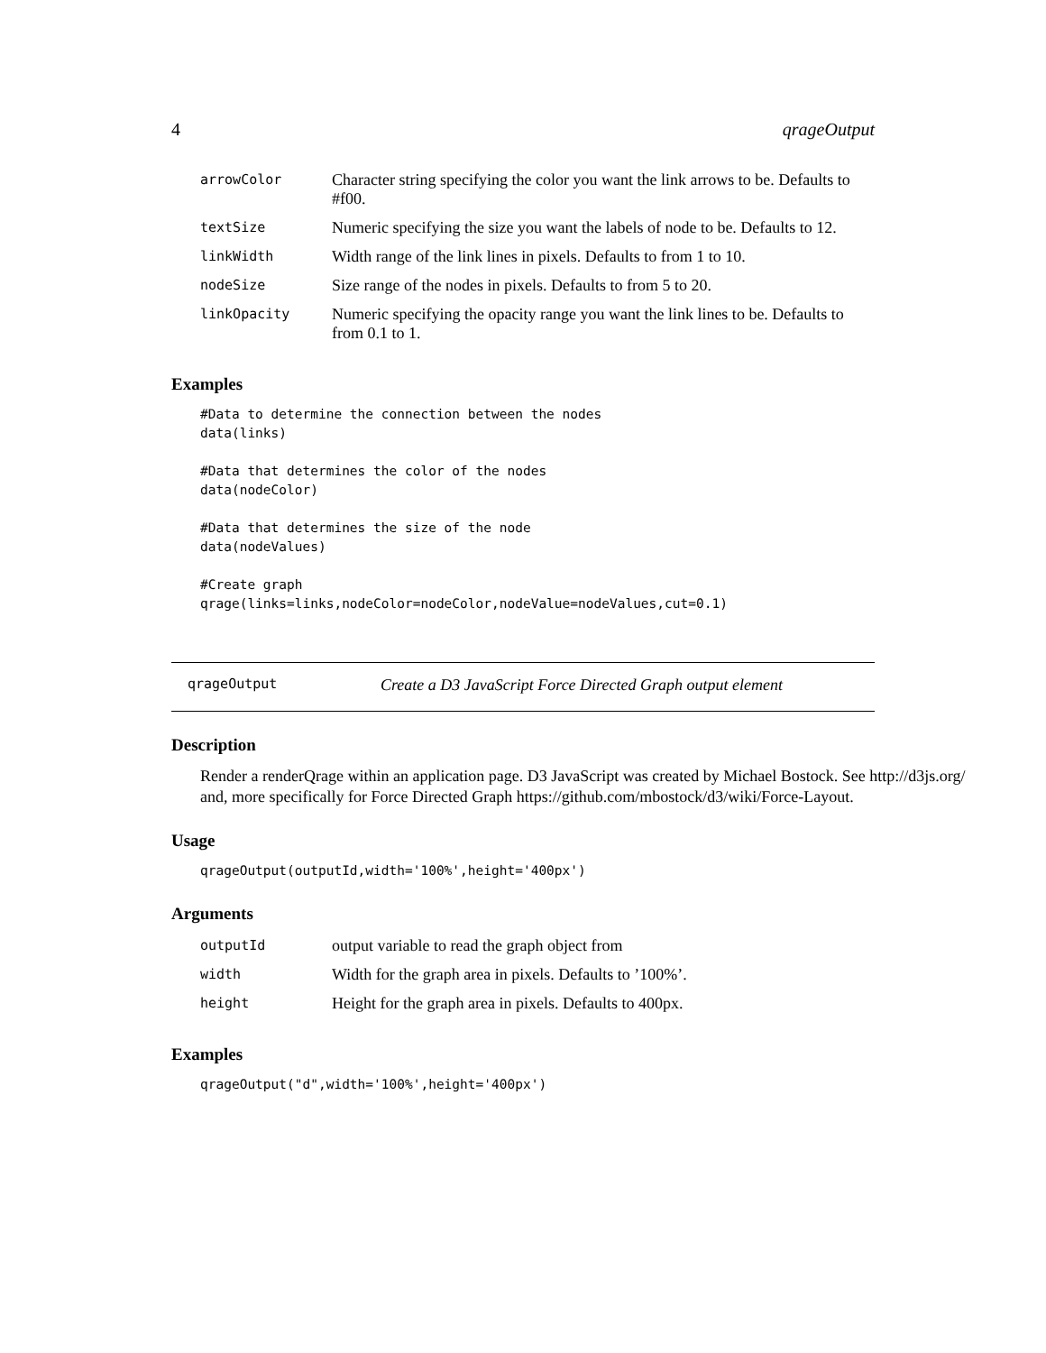4 qrageOutput
| arrowColor | Character string specifying the color you want the link arrows to be. Defaults to #f00. |
| textSize | Numeric specifying the size you want the labels of node to be. Defaults to 12. |
| linkWidth | Width range of the link lines in pixels. Defaults to from 1 to 10. |
| nodeSize | Size range of the nodes in pixels. Defaults to from 5 to 20. |
| linkOpacity | Numeric specifying the opacity range you want the link lines to be. Defaults to from 0.1 to 1. |
Examples
#Data to determine the connection between the nodes
data(links)

#Data that determines the color of the nodes
data(nodeColor)

#Data that determines the size of the node
data(nodeValues)

#Create graph
qrage(links=links,nodeColor=nodeColor,nodeValue=nodeValues,cut=0.1)
qrageOutput Create a D3 JavaScript Force Directed Graph output element
Description
Render a renderQrage within an application page. D3 JavaScript was created by Michael Bostock. See http://d3js.org/ and, more specifically for Force Directed Graph https://github.com/mbostock/d3/wiki/Force-Layout.
Usage
qrageOutput(outputId,width='100%',height='400px')
Arguments
| outputId | output variable to read the graph object from |
| width | Width for the graph area in pixels. Defaults to ’100%’. |
| height | Height for the graph area in pixels. Defaults to 400px. |
Examples
qrageOutput("d",width='100%',height='400px')